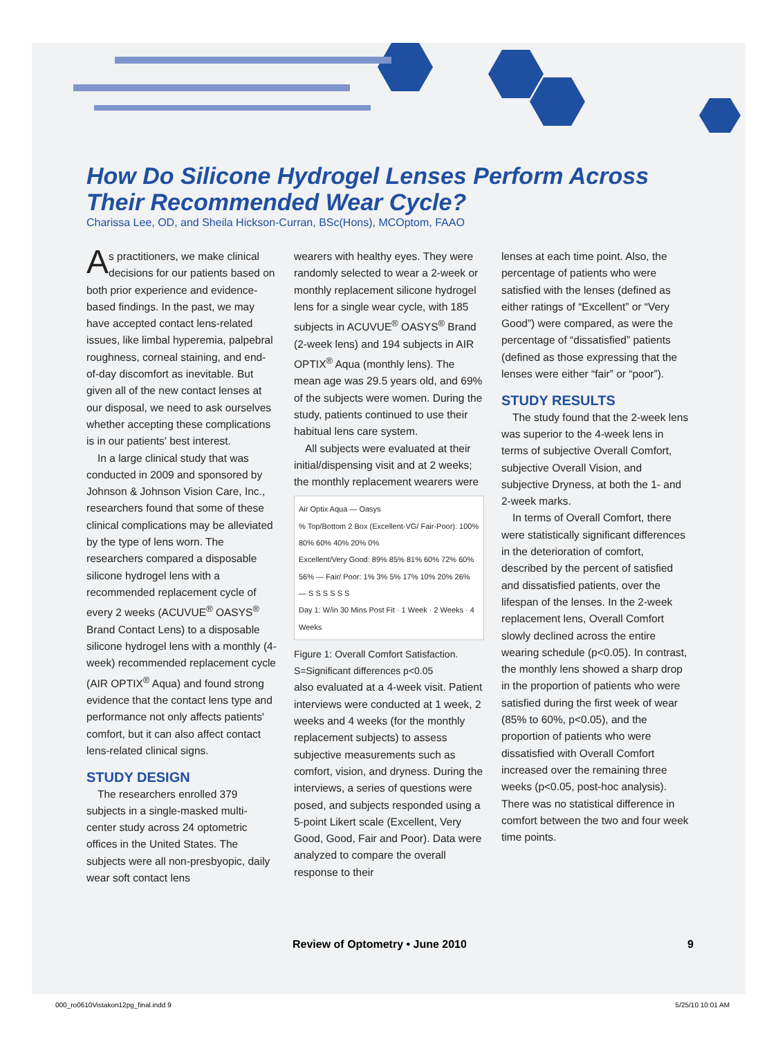How Do Silicone Hydrogel Lenses Perform Across Their Recommended Wear Cycle?
Charissa Lee, OD, and Sheila Hickson-Curran, BSc(Hons), MCOptom, FAAO
As practitioners, we make clinical decisions for our patients based on both prior experience and evidence-based findings. In the past, we may have accepted contact lens-related issues, like limbal hyperemia, palpebral roughness, corneal staining, and end-of-day discomfort as inevitable. But given all of the new contact lenses at our disposal, we need to ask ourselves whether accepting these complications is in our patients' best interest.
In a large clinical study that was conducted in 2009 and sponsored by Johnson & Johnson Vision Care, Inc., researchers found that some of these clinical complications may be alleviated by the type of lens worn. The researchers compared a disposable silicone hydrogel lens with a recommended replacement cycle of every 2 weeks (ACUVUE<sup>®</sup> OASYS<sup>®</sup> Brand Contact Lens) to a disposable silicone hydrogel lens with a monthly (4-week) recommended replacement cycle (AIR OPTIX<sup>®</sup> Aqua) and found strong evidence that the contact lens type and performance not only affects patients' comfort, but it can also affect contact lens-related clinical signs.
STUDY DESIGN
The researchers enrolled 379 subjects in a single-masked multi-center study across 24 optometric offices in the United States. The subjects were all non-presbyopic, daily wear soft contact lens
wearers with healthy eyes. They were randomly selected to wear a 2-week or monthly replacement silicone hydrogel lens for a single wear cycle, with 185 subjects in ACUVUE<sup>®</sup> OASYS<sup>®</sup> Brand (2-week lens) and 194 subjects in AIR OPTIX<sup>®</sup> Aqua (monthly lens). The mean age was 29.5 years old, and 69% of the subjects were women. During the study, patients continued to use their habitual lens care system.
All subjects were evaluated at their initial/dispensing visit and at 2 weeks; the monthly replacement wearers were
Air Optix Aqua — Oasys
% Top/Bottom 2 Box (Excellent-VG/ Fair-Poor): 100% 80% 60% 40% 20% 0%
Excellent/Very Good: 89% 85% 81% 60% 72% 60% 56% — Fair/ Poor: 1% 3% 5% 17% 10% 20% 26% — S S S S S S
Day 1: W/in 30 Mins Post Fit · 1 Week · 2 Weeks · 4 Weeks
Figure 1: Overall Comfort Satisfaction. S=Significant differences p<0.05
also evaluated at a 4-week visit. Patient interviews were conducted at 1 week, 2 weeks and 4 weeks (for the monthly replacement subjects) to assess subjective measurements such as comfort, vision, and dryness. During the interviews, a series of questions were posed, and subjects responded using a 5-point Likert scale (Excellent, Very Good, Good, Fair and Poor). Data were analyzed to compare the overall response to their
lenses at each time point. Also, the percentage of patients who were satisfied with the lenses (defined as either ratings of “Excellent” or “Very Good”) were compared, as were the percentage of “dissatisfied” patients (defined as those expressing that the lenses were either “fair” or “poor”).
STUDY RESULTS
The study found that the 2-week lens was superior to the 4-week lens in terms of subjective Overall Comfort, subjective Overall Vision, and subjective Dryness, at both the 1- and 2-week marks.
In terms of Overall Comfort, there were statistically significant differences in the deterioration of comfort, described by the percent of satisfied and dissatisfied patients, over the lifespan of the lenses. In the 2-week replacement lens, Overall Comfort slowly declined across the entire wearing schedule (p<0.05). In contrast, the monthly lens showed a sharp drop in the proportion of patients who were satisfied during the first week of wear (85% to 60%, p<0.05), and the proportion of patients who were dissatisfied with Overall Comfort increased over the remaining three weeks (p<0.05, post-hoc analysis). There was no statistical difference in comfort between the two and four week time points.
Review of Optometry • June 2010 9
000_ro0610Vistakon12pg_final.indd 9 5/25/10 10:01 AM